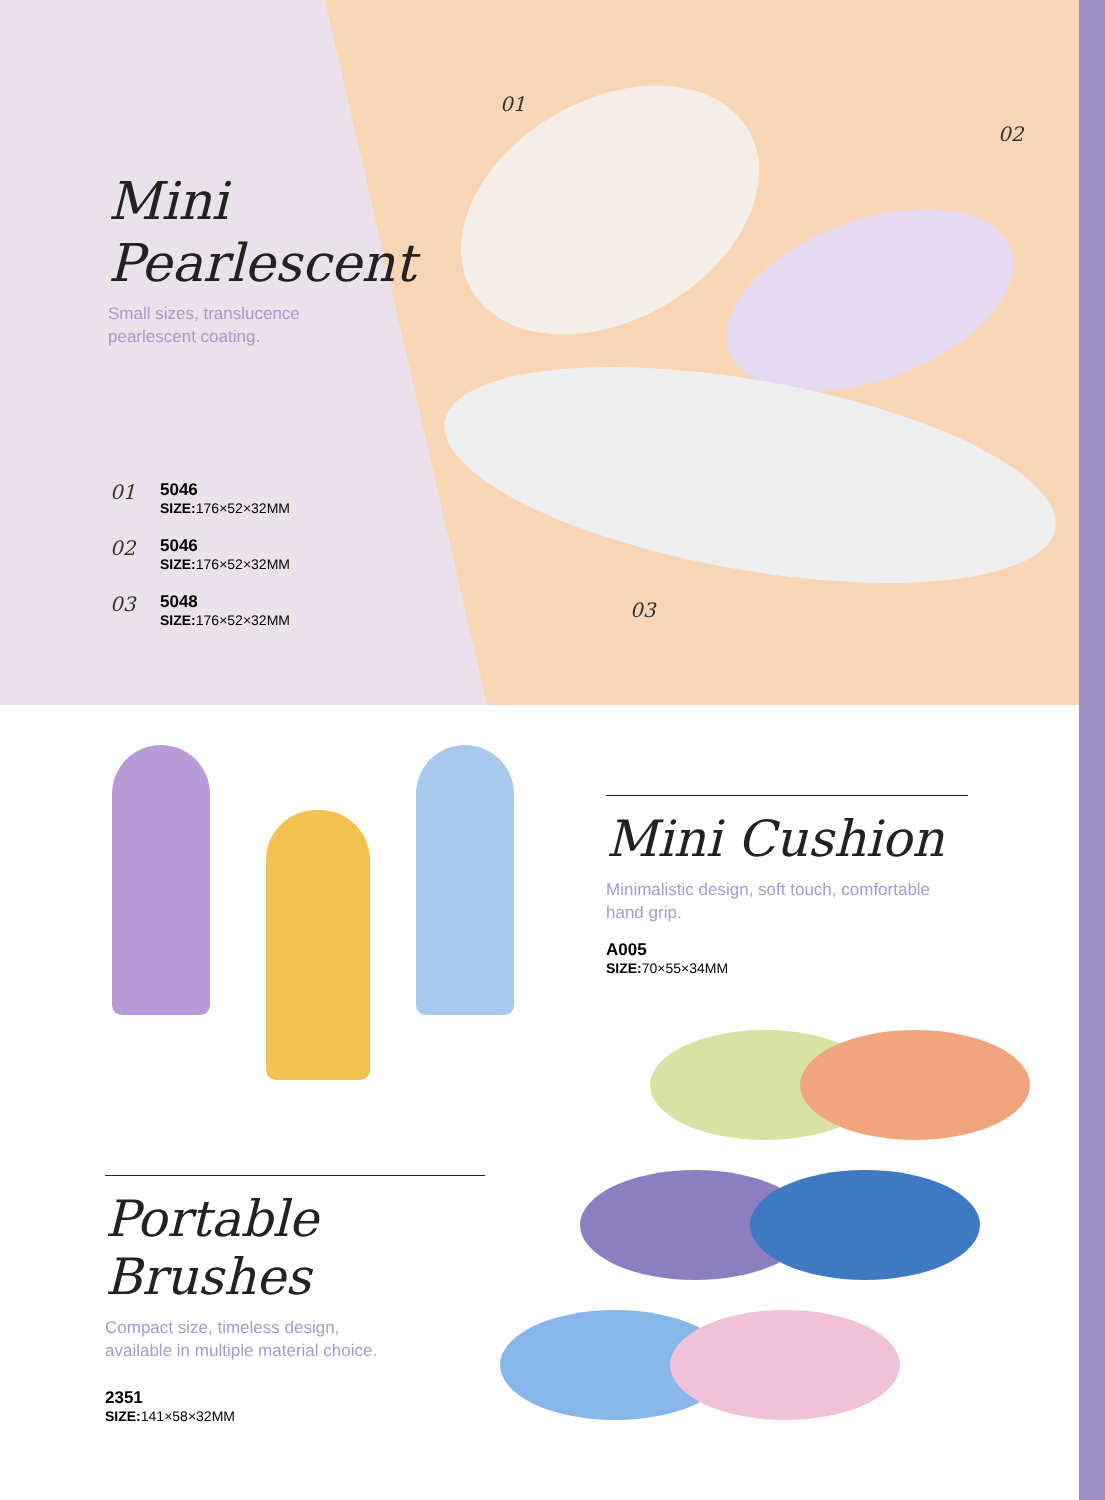01
02
03
Mini
Pearlescent
Small sizes, translucence
pearlescent coating.
01
5046
SIZE: 176×52×32MM
02
5046
SIZE: 176×52×32MM
03
5048
SIZE: 176×52×32MM
Mini Cushion
Minimalistic design, soft touch, comfortable hand grip.
A005
SIZE: 70×55×34MM
Portable Brushes
Compact size, timeless design,
available in multiple material choice.
2351
SIZE: 141×58×32MM